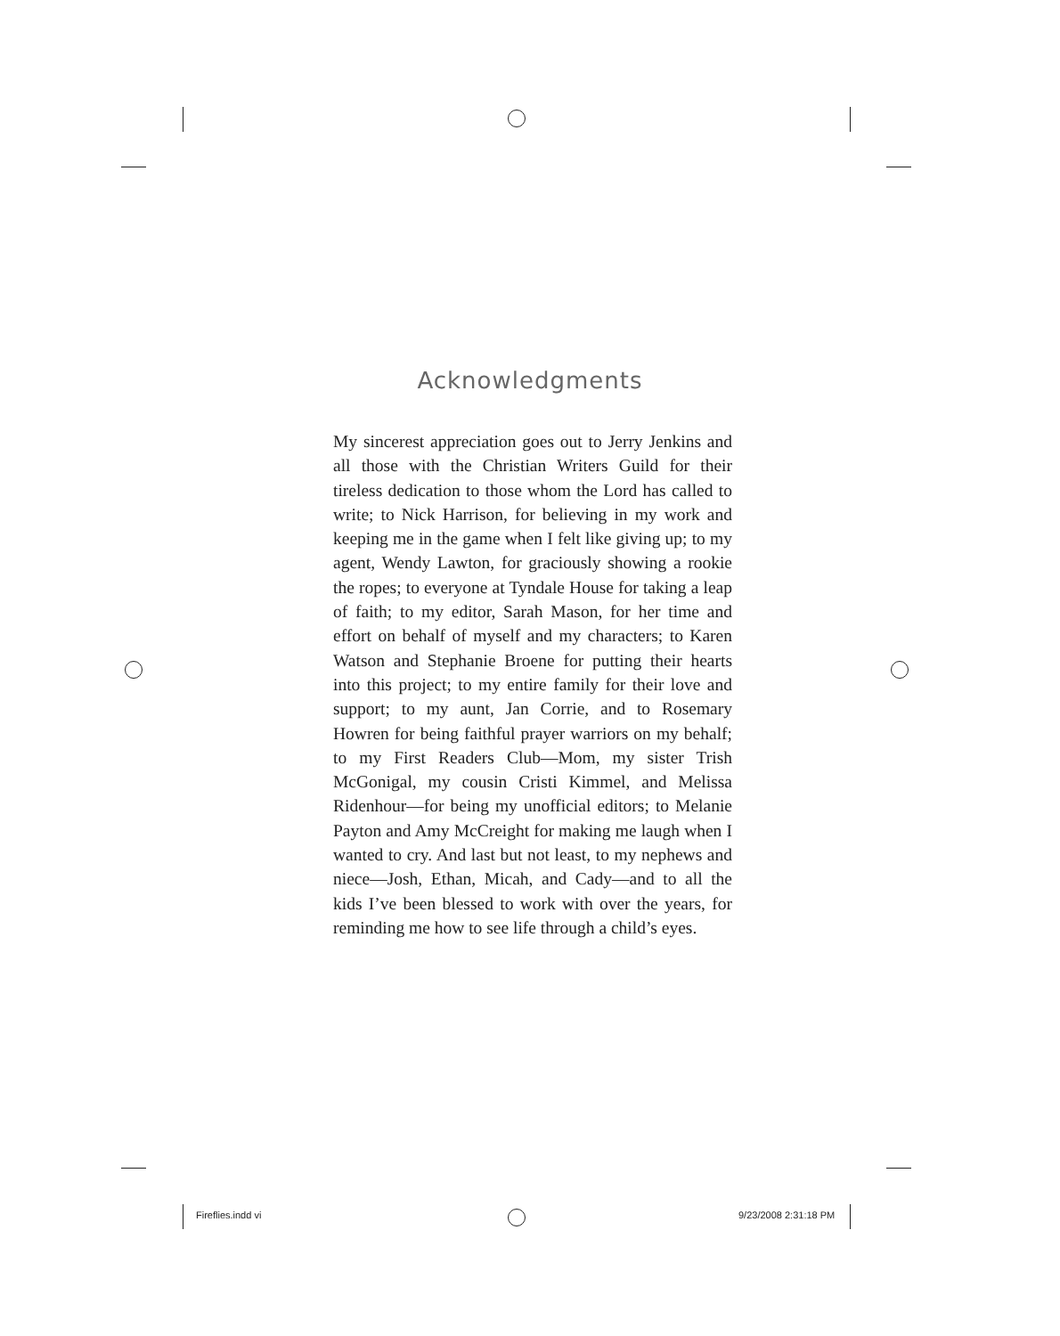Acknowledgments
My sincerest appreciation goes out to Jerry Jenkins and all those with the Christian Writers Guild for their tireless dedication to those whom the Lord has called to write; to Nick Harrison, for believing in my work and keeping me in the game when I felt like giving up; to my agent, Wendy Lawton, for graciously showing a rookie the ropes; to everyone at Tyndale House for taking a leap of faith; to my editor, Sarah Mason, for her time and effort on behalf of myself and my characters; to Karen Watson and Stephanie Broene for putting their hearts into this project; to my entire family for their love and support; to my aunt, Jan Corrie, and to Rosemary Howren for being faithful prayer warriors on my behalf; to my First Readers Club—Mom, my sister Trish McGonigal, my cousin Cristi Kimmel, and Melissa Ridenhour—for being my unofficial editors; to Melanie Payton and Amy McCreight for making me laugh when I wanted to cry. And last but not least, to my nephews and niece—Josh, Ethan, Micah, and Cady—and to all the kids I’ve been blessed to work with over the years, for reminding me how to see life through a child’s eyes.
Fireflies.indd vi 9/23/2008 2:31:18 PM